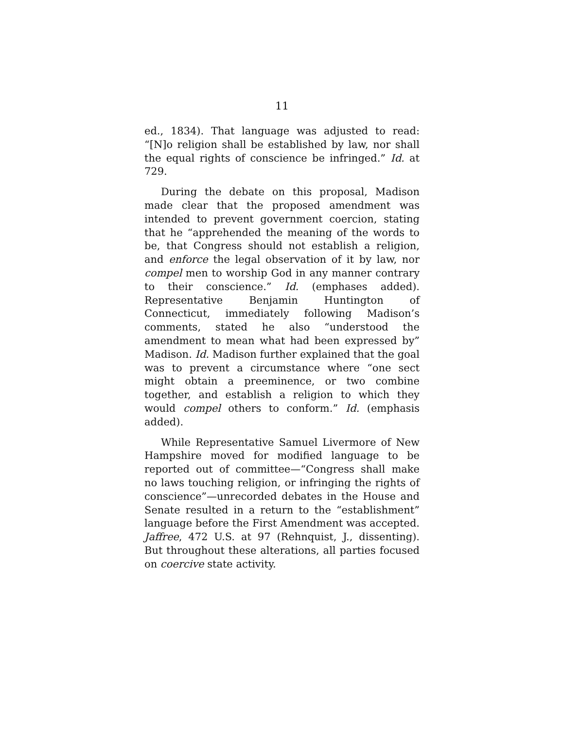11
ed., 1834). That language was adjusted to read: “[N]o religion shall be established by law, nor shall the equal rights of conscience be infringed.” Id. at 729.
During the debate on this proposal, Madison made clear that the proposed amendment was intended to prevent government coercion, stating that he “apprehended the meaning of the words to be, that Congress should not establish a religion, and enforce the legal observation of it by law, nor compel men to worship God in any manner contrary to their conscience.” Id. (emphases added). Representative Benjamin Huntington of Connecticut, immediately following Madison’s comments, stated he also “understood the amendment to mean what had been expressed by” Madison. Id. Madison further explained that the goal was to prevent a circumstance where “one sect might obtain a preeminence, or two combine together, and establish a religion to which they would compel others to conform.” Id. (emphasis added).
While Representative Samuel Livermore of New Hampshire moved for modified language to be reported out of committee—“Congress shall make no laws touching religion, or infringing the rights of conscience”—unrecorded debates in the House and Senate resulted in a return to the “establishment” language before the First Amendment was accepted. Jaffree, 472 U.S. at 97 (Rehnquist, J., dissenting). But throughout these alterations, all parties focused on coercive state activity.